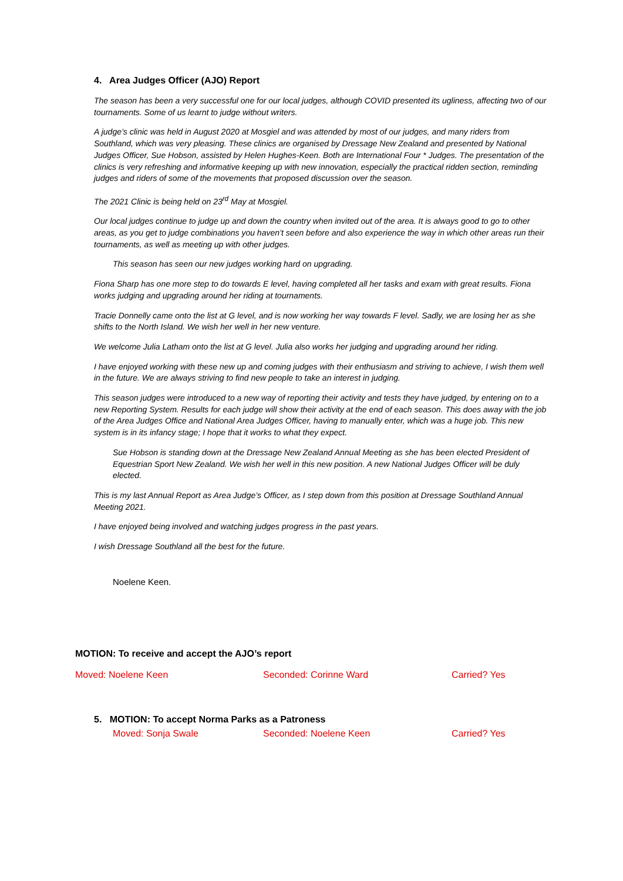4. Area Judges Officer (AJO) Report
The season has been a very successful one for our local judges, although COVID presented its ugliness, affecting two of our tournaments. Some of us learnt to judge without writers.
A judge’s clinic was held in August 2020 at Mosgiel and was attended by most of our judges, and many riders from Southland, which was very pleasing. These clinics are organised by Dressage New Zealand and presented by National Judges Officer, Sue Hobson, assisted by Helen Hughes-Keen. Both are International Four * Judges. The presentation of the clinics is very refreshing and informative keeping up with new innovation, especially the practical ridden section, reminding judges and riders of some of the movements that proposed discussion over the season.
The 2021 Clinic is being held on 23<sup>rd</sup> May at Mosgiel.
Our local judges continue to judge up and down the country when invited out of the area. It is always good to go to other areas, as you get to judge combinations you haven’t seen before and also experience the way in which other areas run their tournaments, as well as meeting up with other judges.
This season has seen our new judges working hard on upgrading.
Fiona Sharp has one more step to do towards E level, having completed all her tasks and exam with great results. Fiona works judging and upgrading around her riding at tournaments.
Tracie Donnelly came onto the list at G level, and is now working her way towards F level. Sadly, we are losing her as she shifts to the North Island. We wish her well in her new venture.
We welcome Julia Latham onto the list at G level. Julia also works her judging and upgrading around her riding.
I have enjoyed working with these new up and coming judges with their enthusiasm and striving to achieve, I wish them well in the future. We are always striving to find new people to take an interest in judging.
This season judges were introduced to a new way of reporting their activity and tests they have judged, by entering on to a new Reporting System. Results for each judge will show their activity at the end of each season. This does away with the job of the Area Judges Office and National Area Judges Officer, having to manually enter, which was a huge job. This new system is in its infancy stage; I hope that it works to what they expect.
Sue Hobson is standing down at the Dressage New Zealand Annual Meeting as she has been elected President of Equestrian Sport New Zealand. We wish her well in this new position. A new National Judges Officer will be duly elected.
This is my last Annual Report as Area Judge’s Officer, as I step down from this position at Dressage Southland Annual Meeting 2021.
I have enjoyed being involved and watching judges progress in the past years.
I wish Dressage Southland all the best for the future.
Noelene Keen.
MOTION: To receive and accept the AJO’s report
Moved: Noelene Keen Seconded: Corinne Ward Carried? Yes
5. MOTION: To accept Norma Parks as a Patroness
Moved: Sonja Swale Seconded: Noelene Keen Carried? Yes